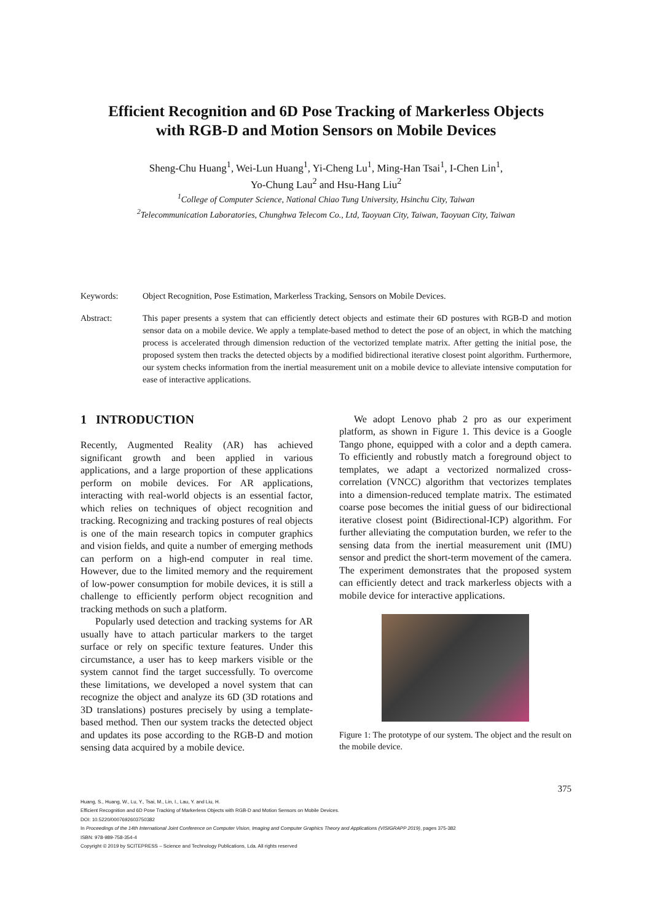Efficient Recognition and 6D Pose Tracking of Markerless Objects
with RGB-D and Motion Sensors on Mobile Devices
Sheng-Chu Huang<sup>1</sup>, Wei-Lun Huang<sup>1</sup>, Yi-Cheng Lu<sup>1</sup>, Ming-Han Tsai<sup>1</sup>, I-Chen Lin<sup>1</sup>,
Yo-Chung Lau<sup>2</sup> and Hsu-Hang Liu<sup>2</sup>
<sup>1</sup> College of Computer Science, National Chiao Tung University, Hsinchu City, Taiwan
<sup>2</sup> Telecommunication Laboratories, Chunghwa Telecom Co., Ltd, Taoyuan City, Taiwan, Taoyuan City, Taiwan
Keywords: Object Recognition, Pose Estimation, Markerless Tracking, Sensors on Mobile Devices.
Abstract: This paper presents a system that can efficiently detect objects and estimate their 6D postures with RGB-D and motion sensor data on a mobile device. We apply a template-based method to detect the pose of an object, in which the matching process is accelerated through dimension reduction of the vectorized template matrix. After getting the initial pose, the proposed system then tracks the detected objects by a modified bidirectional iterative closest point algorithm. Furthermore, our system checks information from the inertial measurement unit on a mobile device to alleviate intensive computation for ease of interactive applications.
1 INTRODUCTION
Recently, Augmented Reality (AR) has achieved significant growth and been applied in various applications, and a large proportion of these applications perform on mobile devices. For AR applications, interacting with real-world objects is an essential factor, which relies on techniques of object recognition and tracking. Recognizing and tracking postures of real objects is one of the main research topics in computer graphics and vision fields, and quite a number of emerging methods can perform on a high-end computer in real time. However, due to the limited memory and the requirement of low-power consumption for mobile devices, it is still a challenge to efficiently perform object recognition and tracking methods on such a platform.
Popularly used detection and tracking systems for AR usually have to attach particular markers to the target surface or rely on specific texture features. Under this circumstance, a user has to keep markers visible or the system cannot find the target successfully. To overcome these limitations, we developed a novel system that can recognize the object and analyze its 6D (3D rotations and 3D translations) postures precisely by using a template-based method. Then our system tracks the detected object and updates its pose according to the RGB-D and motion sensing data acquired by a mobile device.
We adopt Lenovo phab 2 pro as our experiment platform, as shown in Figure 1. This device is a Google Tango phone, equipped with a color and a depth camera. To efficiently and robustly match a foreground object to templates, we adapt a vectorized normalized cross-correlation (VNCC) algorithm that vectorizes templates into a dimension-reduced template matrix. The estimated coarse pose becomes the initial guess of our bidirectional iterative closest point (Bidirectional-ICP) algorithm. For further alleviating the computation burden, we refer to the sensing data from the inertial measurement unit (IMU) sensor and predict the short-term movement of the camera. The experiment demonstrates that the proposed system can efficiently detect and track markerless objects with a mobile device for interactive applications.
Figure 1: The prototype of our system. The object and the result on the mobile device.
375
Huang, S., Huang, W., Lu, Y., Tsai, M., Lin, I., Lau, Y. and Liu, H.
Efficient Recognition and 6D Pose Tracking of Markerless Objects with RGB-D and Motion Sensors on Mobile Devices.
DOI: 10.5220/0007692603750382
In Proceedings of the 14th International Joint Conference on Computer Vision, Imaging and Computer Graphics Theory and Applications (VISIGRAPP 2019), pages 375-382
ISBN: 978-989-758-354-4
Copyright © 2019 by SCITEPRESS – Science and Technology Publications, Lda. All rights reserved